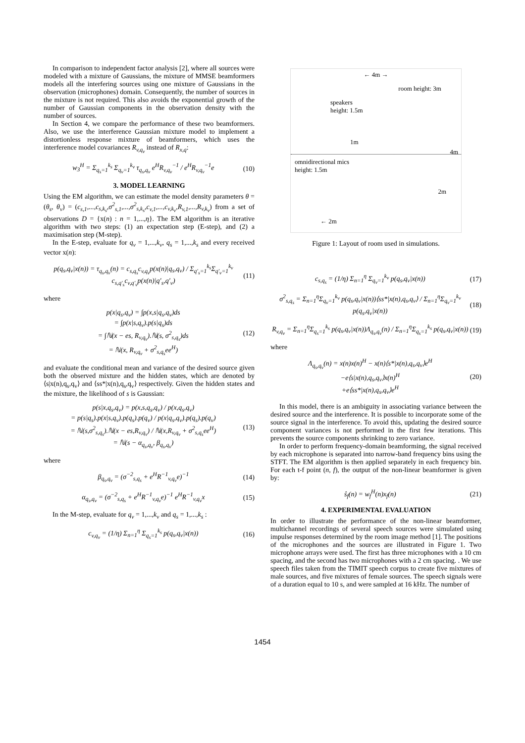In comparison to independent factor analysis [2], where all sources were modeled with a mixture of Gaussians, the mixture of MMSE beamformers models all the interfering sources using one mixture of Gaussians in the observation (microphones) domain. Consequently, the number of sources in the mixture is not required. This also avoids the exponential growth of the number of Gaussian components in the observation density with the number of sources.
In Section 4, we compare the performance of these two beamformers. Also, we use the interference Gaussian mixture model to implement a distortionless response mixture of beamformers, which uses the interference model covariances R<sub>v,q<sub>v</sub></sub> instead of R<sub>x,q</sub>:
w<sub>3</sub><sup>H</sup> = Σ<sub>q<sub>s</sub>=1</sub><sup>k<sub>s</sub></sup> Σ<sub>q<sub>v</sub>=1</sub><sup>k<sub>v</sub></sup> τ<sub>q<sub>s</sub>,q<sub>v</sub></sub> e<sup>H</sup>R<sub>v,q<sub>v</sub></sub><sup>−1</sup> / e<sup>H</sup>R<sub>v,q<sub>v</sub></sub><sup>−1</sup>e (10)
3. MODEL LEARNING
Using the EM algorithm, we can estimate the model density parameters θ = (θ<sub>s</sub>, θ<sub>v</sub>) = (c<sub>s,1</sub>,...,c<sub>s,k<sub>s</sub></sub>,σ<sup>2</sup><sub>s,1</sub>,...,σ<sup>2</sup><sub>s,k<sub>s</sub></sub>,c<sub>v,1</sub>,...,c<sub>v,k<sub>v</sub></sub>,R<sub>v,1</sub>,...,R<sub>v,k<sub>v</sub></sub>) from a set of observations D = {x(n) : n = 1,...,η}. The EM algorithm is an iterative algorithm with two steps: (1) an expectation step (E-step), and (2) a maximisation step (M-step).
In the E-step, evaluate for q<sub>v</sub> = 1,...,k<sub>v</sub>, q<sub>s</sub> = 1,...,k<sub>s</sub> and every received vector x(n):
p(q<sub>s</sub>,q<sub>v</sub>|x(n)) = τ<sub>q<sub>s</sub>,q<sub>v</sub></sub>(n) = c<sub>s,q<sub>s</sub></sub>c<sub>v,q<sub>v</sub></sub>p(x(n)|q<sub>s</sub>,q<sub>v</sub>) / Σ<sub>q′<sub>s</sub>=1</sub><sup>k<sub>s</sub></sup>Σ<sub>q′<sub>v</sub>=1</sub><sup>k<sub>v</sub></sup> c<sub>s,q′<sub>s</sub></sub>c<sub>v,q′<sub>v</sub></sub>p(x(n)|q′<sub>s</sub>,q′<sub>v</sub>) (11)
where
p(x|q<sub>s</sub>,q<sub>v</sub>) = ∫p(x,s|q<sub>s</sub>,q<sub>v</sub>)ds
= ∫p(x|s,q<sub>v</sub>).p(s|q<sub>s</sub>)ds
= ∫ℕ(x − es, R<sub>v,q<sub>v</sub></sub>).ℕ(s, σ<sup>2</sup><sub>s,q<sub>s</sub></sub>)ds
= ℕ(x, R<sub>v,q<sub>v</sub></sub> + σ<sup>2</sup><sub>s,q<sub>s</sub></sub>ee<sup>H</sup>) (12)
and evaluate the conditional mean and variance of the desired source given both the observed mixture and the hidden states, which are denoted by ⟨s|x(n),q<sub>s</sub>,q<sub>v</sub>⟩ and ⟨ss*|x(n),q<sub>s</sub>,q<sub>v</sub>⟩ respectively. Given the hidden states and the mixture, the likelihood of s is Gaussian:
p(s|x,q<sub>s</sub>,q<sub>v</sub>) = p(x,s,q<sub>s</sub>,q<sub>v</sub>) / p(x,q<sub>s</sub>,q<sub>v</sub>)
= p(s|q<sub>s</sub>).p(x|s,q<sub>v</sub>).p(q<sub>s</sub>).p(q<sub>v</sub>) / p(x|q<sub>s</sub>,q<sub>v</sub>).p(q<sub>s</sub>).p(q<sub>v</sub>)
= ℕ(s,σ<sup>2</sup><sub>s,q<sub>s</sub></sub>).ℕ(x − es,R<sub>v,q<sub>v</sub></sub>) / ℕ(x,R<sub>v,q<sub>v</sub></sub> + σ<sup>2</sup><sub>s,q<sub>s</sub></sub>ee<sup>H</sup>)
= ℕ(s − α<sub>q<sub>s</sub>,q<sub>v</sub></sub>, β<sub>q<sub>s</sub>,q<sub>v</sub></sub>) (13)
where
β<sub>q<sub>s</sub>,q<sub>v</sub></sub> = (σ<sup>−2</sup><sub>s,q<sub>s</sub></sub> + e<sup>H</sup>R<sup>−1</sup><sub>v,q<sub>v</sub></sub>e)<sup>−1</sup> (14)
α<sub>q<sub>s</sub>,q<sub>v</sub></sub> = (σ<sup>−2</sup><sub>s,q<sub>s</sub></sub> + e<sup>H</sup>R<sup>−1</sup><sub>v,q<sub>v</sub></sub>e)<sup>−1</sup> e<sup>H</sup>R<sup>−1</sup><sub>v,q<sub>v</sub></sub>x (15)
In the M-step, evaluate for q<sub>v</sub> = 1,...,k<sub>v</sub> and q<sub>s</sub> = 1,...,k<sub>s</sub> :
c<sub>v,q<sub>v</sub></sub> = (1/η) Σ<sub>n=1</sub><sup>η</sup> Σ<sub>q<sub>s</sub>=1</sub><sup>k<sub>s</sub></sup> p(q<sub>s</sub>,q<sub>v</sub>|x(n)) (16)
← 4m →
room height: 3m
speakers
height: 1.5m
1m
omnidirectional mics
height: 1.5m
4m
2m
← 2m
Figure 1: Layout of room used in simulations.
c<sub>s,q<sub>s</sub></sub> = (1/η) Σ<sub>n=1</sub><sup>η</sup> Σ<sub>q<sub>v</sub>=1</sub><sup>k<sub>v</sub></sup> p(q<sub>s</sub>,q<sub>v</sub>|x(n)) (17)
σ<sup>2</sup><sub>s,q<sub>s</sub></sub> = Σ<sub>n=1</sub><sup>η</sup>Σ<sub>q<sub>v</sub>=1</sub><sup>k<sub>v</sub></sup> p(q<sub>s</sub>,q<sub>v</sub>|x(n))⟨ss*|x(n),q<sub>s</sub>,q<sub>v</sub>⟩ / Σ<sub>n=1</sub><sup>η</sup>Σ<sub>q<sub>v</sub>=1</sub><sup>k<sub>v</sub></sup> p(q<sub>s</sub>,q<sub>v</sub>|x(n)) (18)
R<sub>v,q<sub>v</sub></sub> = Σ<sub>n=1</sub><sup>η</sup>Σ<sub>q<sub>s</sub>=1</sub><sup>k<sub>s</sub></sup> p(q<sub>s</sub>,q<sub>v</sub>|x(n))Λ<sub>q<sub>s</sub>,q<sub>v</sub></sub>(n) / Σ<sub>n=1</sub><sup>η</sup>Σ<sub>q<sub>s</sub>=1</sub><sup>k<sub>s</sub></sup> p(q<sub>s</sub>,q<sub>v</sub>|x(n)) (19)
where
Λ<sub>q<sub>s</sub>,q<sub>v</sub></sub>(n) = x(n)x(n)<sup>H</sup> − x(n)⟨s*|x(n),q<sub>s</sub>,q<sub>v</sub>⟩e<sup>H</sup>
−e⟨s|x(n),q<sub>s</sub>,q<sub>v</sub>⟩x(n)<sup>H</sup>
+e⟨ss*|x(n),q<sub>s</sub>,q<sub>v</sub>⟩e<sup>H</sup> (20)
In this model, there is an ambiguity in associating variance between the desired source and the interference. It is possible to incorporate some of the source signal in the interference. To avoid this, updating the desired source component variances is not performed in the first few iterations. This prevents the source components shrinking to zero variance.
In order to perform frequency-domain beamforming, the signal received by each microphone is separated into narrow-band frequency bins using the STFT. The EM algorithm is then applied separately in each frequency bin. For each t-f point (n, f), the output of the non-linear beamformer is given by:
ŝ<sub>f</sub>(n) = w<sub>f</sub><sup>H</sup>(n)x<sub>f</sub>(n) (21)
4. EXPERIMENTAL EVALUATION
In order to illustrate the performance of the non-linear beamformer, multichannel recordings of several speech sources were simulated using impulse responses determined by the room image method [1]. The positions of the microphones and the sources are illustrated in Figure 1. Two microphone arrays were used. The first has three microphones with a 10 cm spacing, and the second has two microphones with a 2 cm spacing. . We use speech files taken from the TIMIT speech corpus to create five mixtures of male sources, and five mixtures of female sources. The speech signals were of a duration equal to 10 s, and were sampled at 16 kHz. The number of
1454